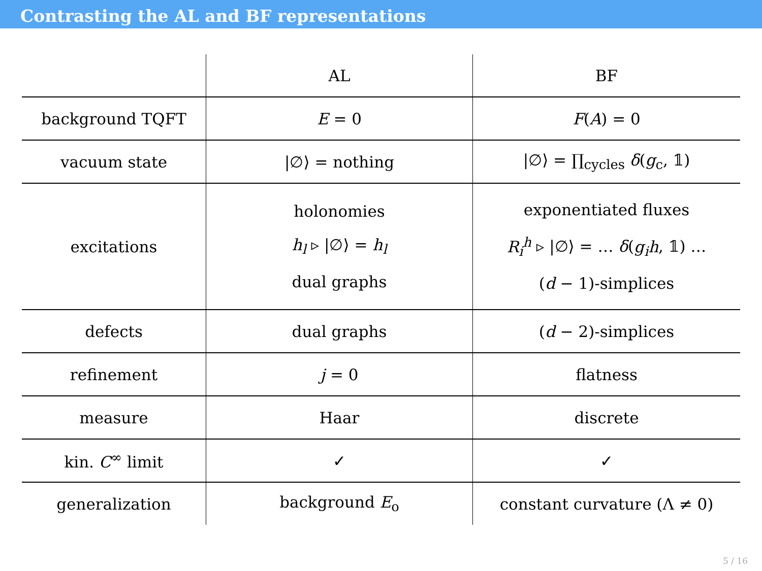Contrasting the AL and BF representations
| | AL | BF |
| --- | --- | --- |
| background TQFT | E = 0 | F ( A ) = 0 |
| vacuum state | /∅⟩ = nothing | /∅⟩ = ∏<sub>cycles</sub> δ ( g<sub>c</sub>, 𝟙) |
| excitations | holonomies h<sub>l</sub> ▹ /∅⟩ = h<sub>l</sub> dual graphs | exponentiated fluxes R<sub>i</sub><sup>h</sup> ▹ /∅⟩ = … δ ( g<sub>i</sub>h , 𝟙) … ( d − 1)-simplices |
| defects | dual graphs | ( d − 2)-simplices |
| refinement | j = 0 | flatness |
| measure | Haar | discrete |
| kin. C<sup>∞</sup> limit | ✓ | ✓ |
| generalization | background E<sub>o</sub> | constant curvature (Λ ≠ 0) |
5 / 16